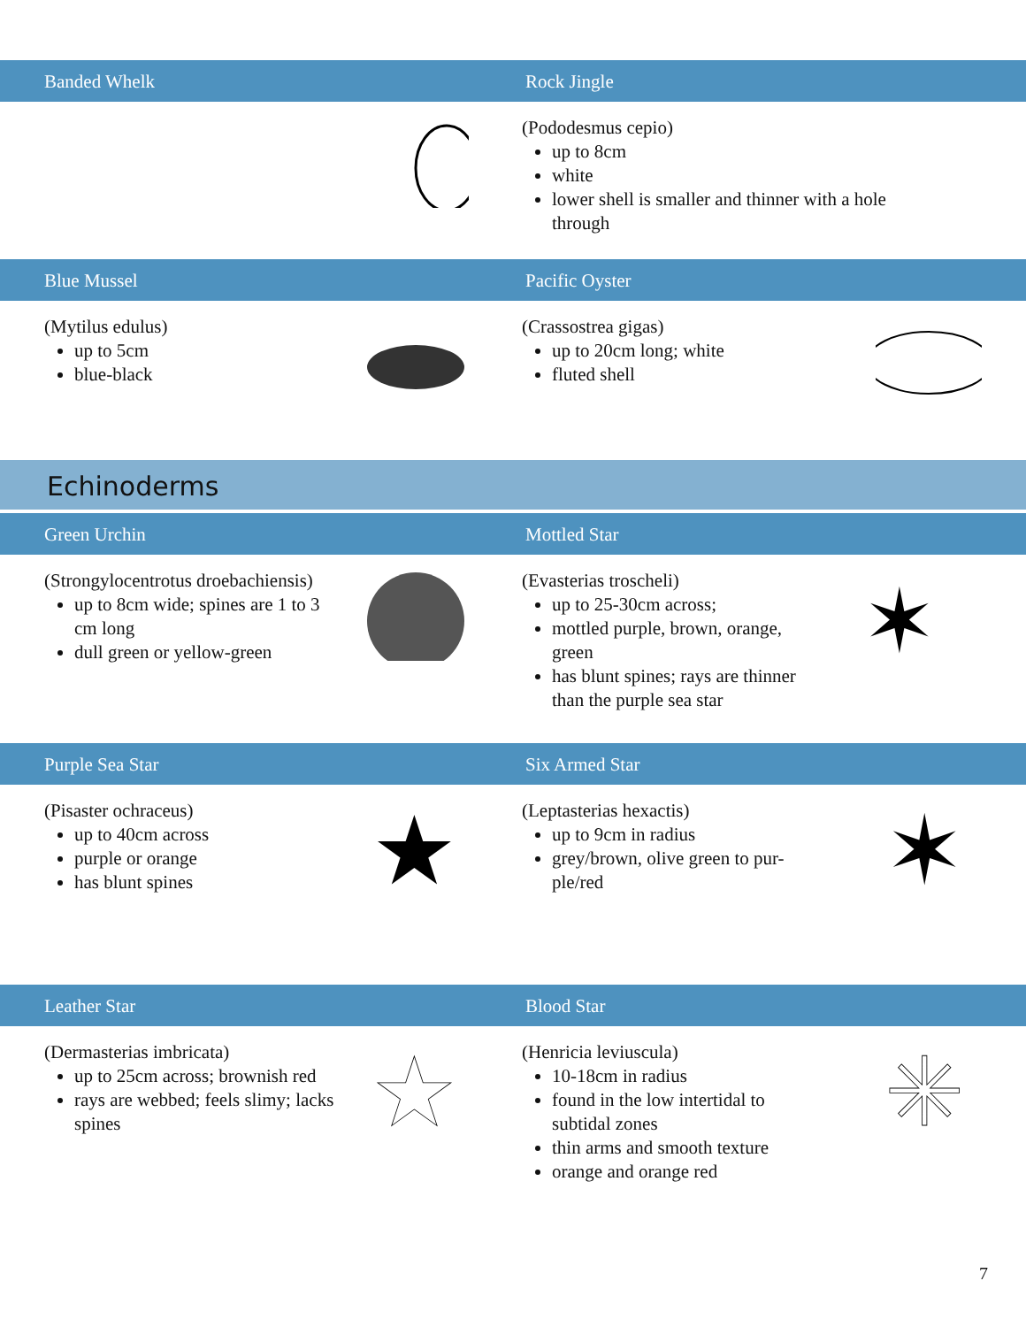Banded Whelk Rock Jingle
(Pododesmus cepio)
up to 8cm
white
lower shell is smaller and thinner with a hole through
Blue Mussel Pacific Oyster
(Mytilus edulus)
up to 5cm
blue-black
(Crassostrea gigas)
up to 20cm long; white
fluted shell
Echinoderms
Green Urchin Mottled Star
(Strongylocentrotus droebachiensis)
up to 8cm wide; spines are 1 to 3 cm long
dull green or yellow-green
(Evasterias troscheli)
up to 25-30cm across;
mottled purple, brown, orange, green
has blunt spines; rays are thinner than the purple sea star
✶
Purple Sea Star Six Armed Star
(Pisaster ochraceus)
up to 40cm across
purple or orange
has blunt spines
★
(Leptasterias hexactis)
up to 9cm in radius
grey/brown, olive green to pur-ple/red
✶
Leather Star Blood Star
(Dermasterias imbricata)
up to 25cm across; brownish red
rays are webbed; feels slimy; lacks spines
★
(Henricia leviuscula)
10-18cm in radius
found in the low intertidal to subtidal zones
thin arms and smooth texture
orange and orange red
✳
7